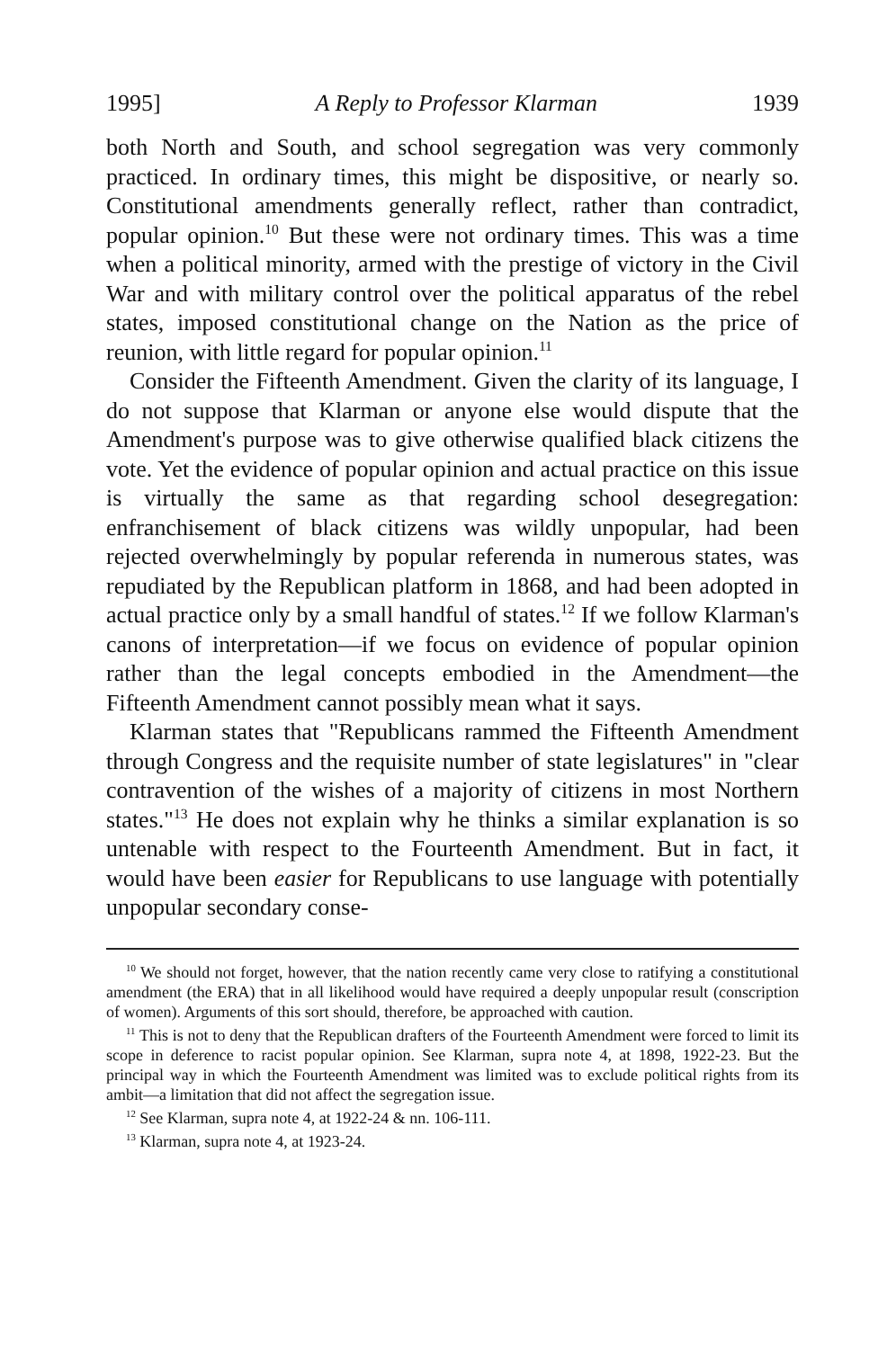1995] A Reply to Professor Klarman 1939
both North and South, and school segregation was very commonly practiced. In ordinary times, this might be dispositive, or nearly so. Constitutional amendments generally reflect, rather than contradict, popular opinion.<sup>10</sup> But these were not ordinary times. This was a time when a political minority, armed with the prestige of victory in the Civil War and with military control over the political apparatus of the rebel states, imposed constitutional change on the Nation as the price of reunion, with little regard for popular opinion.<sup>11</sup>
Consider the Fifteenth Amendment. Given the clarity of its language, I do not suppose that Klarman or anyone else would dispute that the Amendment's purpose was to give otherwise qualified black citizens the vote. Yet the evidence of popular opinion and actual practice on this issue is virtually the same as that regarding school desegregation: enfranchisement of black citizens was wildly unpopular, had been rejected overwhelmingly by popular referenda in numerous states, was repudiated by the Republican platform in 1868, and had been adopted in actual practice only by a small handful of states.<sup>12</sup> If we follow Klarman's canons of interpretation—if we focus on evidence of popular opinion rather than the legal concepts embodied in the Amendment—the Fifteenth Amendment cannot possibly mean what it says.
Klarman states that "Republicans rammed the Fifteenth Amendment through Congress and the requisite number of state legislatures" in "clear contravention of the wishes of a majority of citizens in most Northern states."<sup>13</sup> He does not explain why he thinks a similar explanation is so untenable with respect to the Fourteenth Amendment. But in fact, it would have been easier for Republicans to use language with potentially unpopular secondary conse-
<sup>10</sup> We should not forget, however, that the nation recently came very close to ratifying a constitutional amendment (the ERA) that in all likelihood would have required a deeply unpopular result (conscription of women). Arguments of this sort should, therefore, be approached with caution.
<sup>11</sup> This is not to deny that the Republican drafters of the Fourteenth Amendment were forced to limit its scope in deference to racist popular opinion. See Klarman, supra note 4, at 1898, 1922-23. But the principal way in which the Fourteenth Amendment was limited was to exclude political rights from its ambit—a limitation that did not affect the segregation issue.
<sup>12</sup> See Klarman, supra note 4, at 1922-24 & nn. 106-111.
<sup>13</sup> Klarman, supra note 4, at 1923-24.